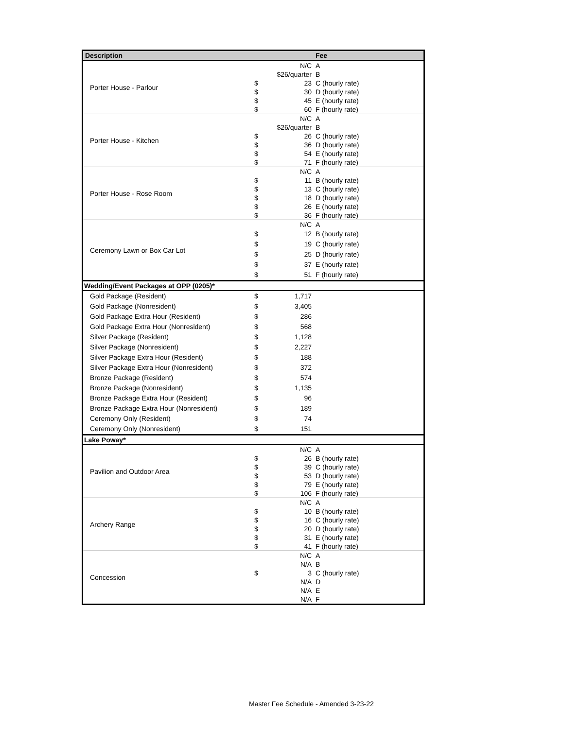| Description | | | Fee |
| --- | --- | --- | --- |
| Porter House - Parlour | | N/C | A |
| | | $26/quarter | B |
| | $ | 23 | C (hourly rate) |
| | $ | 30 | D (hourly rate) |
| | $ | 45 | E (hourly rate) |
| | $ | 60 | F (hourly rate) |
| Porter House - Kitchen | | N/C | A |
| | | $26/quarter | B |
| | $ | 26 | C (hourly rate) |
| | $ | 36 | D (hourly rate) |
| | $ | 54 | E (hourly rate) |
| | $ | 71 | F (hourly rate) |
| Porter House - Rose Room | | N/C | A |
| | $ | 11 | B (hourly rate) |
| | $ | 13 | C (hourly rate) |
| | $ | 18 | D (hourly rate) |
| | $ | 26 | E (hourly rate) |
| | $ | 36 | F (hourly rate) |
| Ceremony Lawn or Box Car Lot | | N/C | A |
| | $ | 12 | B (hourly rate) |
| | $ | 19 | C (hourly rate) |
| | $ | 25 | D (hourly rate) |
| | $ | 37 | E (hourly rate) |
| | $ | 51 | F (hourly rate) |
| Wedding/Event Packages at OPP (0205)* | | | |
| Gold Package (Resident) | $ | 1,717 | |
| Gold Package (Nonresident) | $ | 3,405 | |
| Gold Package Extra Hour (Resident) | $ | 286 | |
| Gold Package Extra Hour (Nonresident) | $ | 568 | |
| Silver Package (Resident) | $ | 1,128 | |
| Silver Package (Nonresident) | $ | 2,227 | |
| Silver Package Extra Hour (Resident) | $ | 188 | |
| Silver Package Extra Hour (Nonresident) | $ | 372 | |
| Bronze Package (Resident) | $ | 574 | |
| Bronze Package (Nonresident) | $ | 1,135 | |
| Bronze Package Extra Hour (Resident) | $ | 96 | |
| Bronze Package Extra Hour (Nonresident) | $ | 189 | |
| Ceremony Only (Resident) | $ | 74 | |
| Ceremony Only (Nonresident) | $ | 151 | |
| Lake Poway* | | | |
| Pavilion and Outdoor Area | | N/C | A |
| | $ | 26 | B (hourly rate) |
| | $ | 39 | C (hourly rate) |
| | $ | 53 | D (hourly rate) |
| | $ | 79 | E (hourly rate) |
| | $ | 106 | F (hourly rate) |
| Archery Range | | N/C | A |
| | $ | 10 | B (hourly rate) |
| | $ | 16 | C (hourly rate) |
| | $ | 20 | D (hourly rate) |
| | $ | 31 | E (hourly rate) |
| | $ | 41 | F (hourly rate) |
| Concession | | N/C | A |
| | | N/A | B |
| | $ | 3 | C (hourly rate) |
| | | N/A | D |
| | | N/A | E |
| | | N/A | F |
Master Fee Schedule - Amended 3-23-22